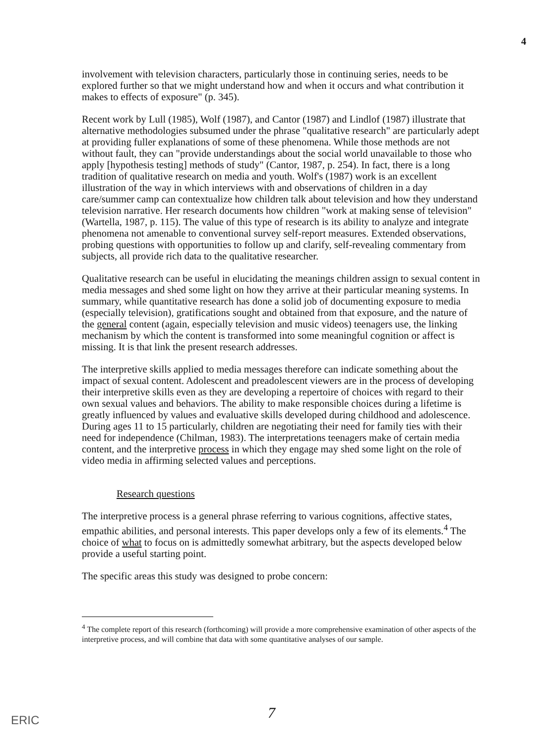4
involvement with television characters, particularly those in continuing series, needs to be explored further so that we might understand how and when it occurs and what contribution it makes to effects of exposure" (p. 345).
Recent work by Lull (1985), Wolf (1987), and Cantor (1987) and Lindlof (1987) illustrate that alternative methodologies subsumed under the phrase "qualitative research" are particularly adept at providing fuller explanations of some of these phenomena. While those methods are not without fault, they can "provide understandings about the social world unavailable to those who apply [hypothesis testing] methods of study" (Cantor, 1987, p. 254). In fact, there is a long tradition of qualitative research on media and youth. Wolf's (1987) work is an excellent illustration of the way in which interviews with and observations of children in a day care/summer camp can contextualize how children talk about television and how they understand television narrative. Her research documents how children "work at making sense of television" (Wartella, 1987, p. 115). The value of this type of research is its ability to analyze and integrate phenomena not amenable to conventional survey self-report measures. Extended observations, probing questions with opportunities to follow up and clarify, self-revealing commentary from subjects, all provide rich data to the qualitative researcher.
Qualitative research can be useful in elucidating the meanings children assign to sexual content in media messages and shed some light on how they arrive at their particular meaning systems. In summary, while quantitative research has done a solid job of documenting exposure to media (especially television), gratifications sought and obtained from that exposure, and the nature of the general content (again, especially television and music videos) teenagers use, the linking mechanism by which the content is transformed into some meaningful cognition or affect is missing. It is that link the present research addresses.
The interpretive skills applied to media messages therefore can indicate something about the impact of sexual content. Adolescent and preadolescent viewers are in the process of developing their interpretive skills even as they are developing a repertoire of choices with regard to their own sexual values and behaviors. The ability to make responsible choices during a lifetime is greatly influenced by values and evaluative skills developed during childhood and adolescence. During ages 11 to 15 particularly, children are negotiating their need for family ties with their need for independence (Chilman, 1983). The interpretations teenagers make of certain media content, and the interpretive process in which they engage may shed some light on the role of video media in affirming selected values and perceptions.
Research questions
The interpretive process is a general phrase referring to various cognitions, affective states, empathic abilities, and personal interests. This paper develops only a few of its elements.<sup>4</sup> The choice of what to focus on is admittedly somewhat arbitrary, but the aspects developed below provide a useful starting point.
The specific areas this study was designed to probe concern:
<sup>4</sup> The complete report of this research (forthcoming) will provide a more comprehensive examination of other aspects of the interpretive process, and will combine that data with some quantitative analyses of our sample.
ERIC 7